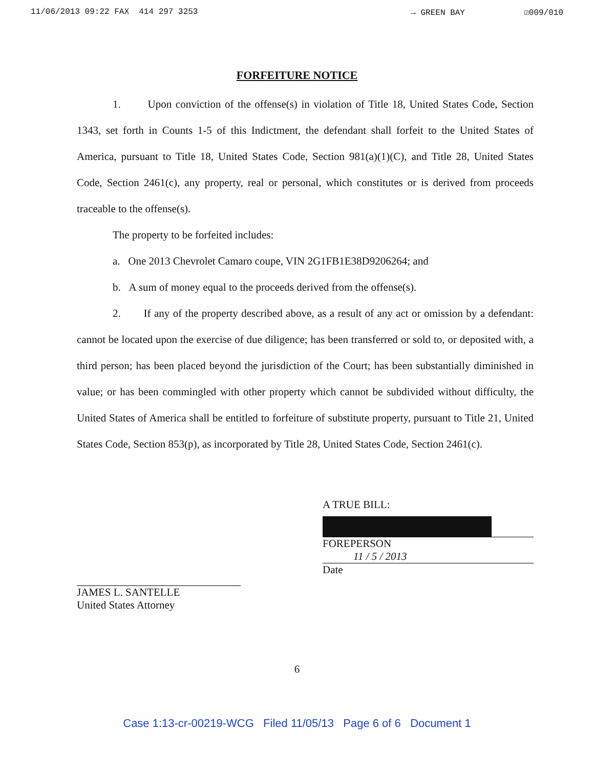11/06/2013 09:22 FAX 414 297 3253 → GREEN BAY ☑009/010
FORFEITURE NOTICE
1. Upon conviction of the offense(s) in violation of Title 18, United States Code, Section 1343, set forth in Counts 1-5 of this Indictment, the defendant shall forfeit to the United States of America, pursuant to Title 18, United States Code, Section 981(a)(1)(C), and Title 28, United States Code, Section 2461(c), any property, real or personal, which constitutes or is derived from proceeds traceable to the offense(s).
The property to be forfeited includes:
a. One 2013 Chevrolet Camaro coupe, VIN 2G1FB1E38D9206264; and
b. A sum of money equal to the proceeds derived from the offense(s).
2. If any of the property described above, as a result of any act or omission by a defendant: cannot be located upon the exercise of due diligence; has been transferred or sold to, or deposited with, a third person; has been placed beyond the jurisdiction of the Court; has been substantially diminished in value; or has been commingled with other property which cannot be subdivided without difficulty, the United States of America shall be entitled to forfeiture of substitute property, pursuant to Title 21, United States Code, Section 853(p), as incorporated by Title 28, United States Code, Section 2461(c).
JAMES L. SANTELLE
United States Attorney
A TRUE BILL:
FOREPERSON
11 / 5 / 2013
Date
6
Case 1:13-cr-00219-WCG Filed 11/05/13 Page 6 of 6 Document 1